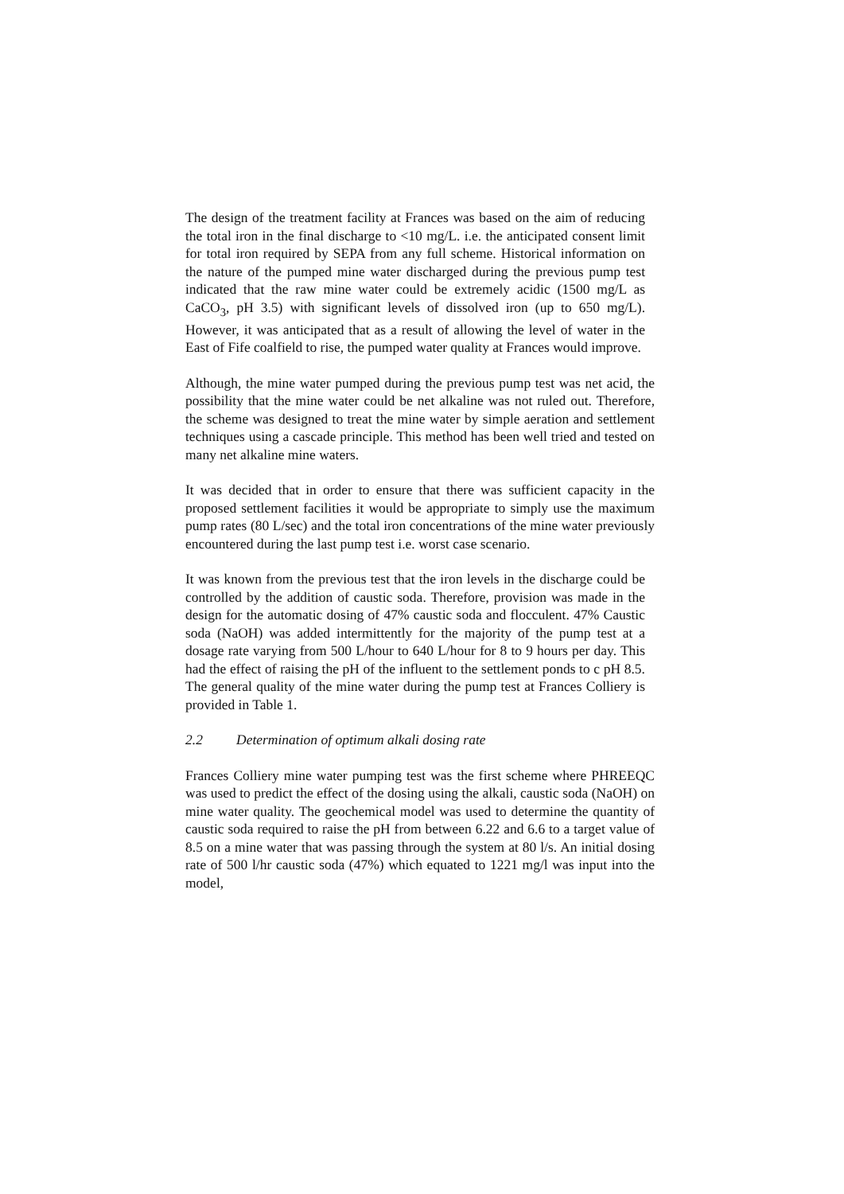The design of the treatment facility at Frances was based on the aim of reducing the total iron in the final discharge to <10 mg/L. i.e. the anticipated consent limit for total iron required by SEPA from any full scheme. Historical information on the nature of the pumped mine water discharged during the previous pump test indicated that the raw mine water could be extremely acidic (1500 mg/L as CaCO<sub>3</sub>, pH 3.5) with significant levels of dissolved iron (up to 650 mg/L). However, it was anticipated that as a result of allowing the level of water in the East of Fife coalfield to rise, the pumped water quality at Frances would improve.
Although, the mine water pumped during the previous pump test was net acid, the possibility that the mine water could be net alkaline was not ruled out. Therefore, the scheme was designed to treat the mine water by simple aeration and settlement techniques using a cascade principle. This method has been well tried and tested on many net alkaline mine waters.
It was decided that in order to ensure that there was sufficient capacity in the proposed settlement facilities it would be appropriate to simply use the maximum pump rates (80 L/sec) and the total iron concentrations of the mine water previously encountered during the last pump test i.e. worst case scenario.
It was known from the previous test that the iron levels in the discharge could be controlled by the addition of caustic soda. Therefore, provision was made in the design for the automatic dosing of 47% caustic soda and flocculent. 47% Caustic soda (NaOH) was added intermittently for the majority of the pump test at a dosage rate varying from 500 L/hour to 640 L/hour for 8 to 9 hours per day. This had the effect of raising the pH of the influent to the settlement ponds to c pH 8.5. The general quality of the mine water during the pump test at Frances Colliery is provided in Table 1.
2.2 Determination of optimum alkali dosing rate
Frances Colliery mine water pumping test was the first scheme where PHREEQC was used to predict the effect of the dosing using the alkali, caustic soda (NaOH) on mine water quality. The geochemical model was used to determine the quantity of caustic soda required to raise the pH from between 6.22 and 6.6 to a target value of 8.5 on a mine water that was passing through the system at 80 l/s. An initial dosing rate of 500 l/hr caustic soda (47%) which equated to 1221 mg/l was input into the model,